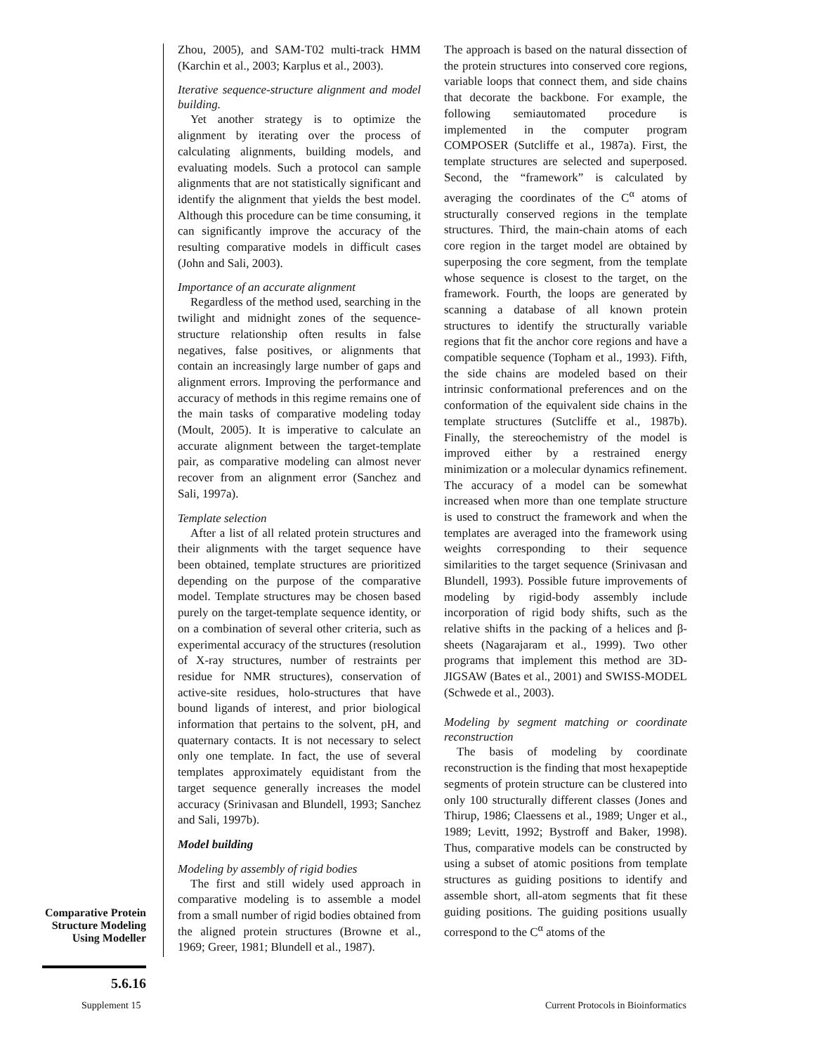Zhou, 2005), and SAM-T02 multi-track HMM (Karchin et al., 2003; Karplus et al., 2003).
Iterative sequence-structure alignment and model building.
Yet another strategy is to optimize the alignment by iterating over the process of calculating alignments, building models, and evaluating models. Such a protocol can sample alignments that are not statistically significant and identify the alignment that yields the best model. Although this procedure can be time consuming, it can significantly improve the accuracy of the resulting comparative models in difficult cases (John and Sali, 2003).
Importance of an accurate alignment
Regardless of the method used, searching in the twilight and midnight zones of the sequence-structure relationship often results in false negatives, false positives, or alignments that contain an increasingly large number of gaps and alignment errors. Improving the performance and accuracy of methods in this regime remains one of the main tasks of comparative modeling today (Moult, 2005). It is imperative to calculate an accurate alignment between the target-template pair, as comparative modeling can almost never recover from an alignment error (Sanchez and Sali, 1997a).
Template selection
After a list of all related protein structures and their alignments with the target sequence have been obtained, template structures are prioritized depending on the purpose of the comparative model. Template structures may be chosen based purely on the target-template sequence identity, or on a combination of several other criteria, such as experimental accuracy of the structures (resolution of X-ray structures, number of restraints per residue for NMR structures), conservation of active-site residues, holo-structures that have bound ligands of interest, and prior biological information that pertains to the solvent, pH, and quaternary contacts. It is not necessary to select only one template. In fact, the use of several templates approximately equidistant from the target sequence generally increases the model accuracy (Srinivasan and Blundell, 1993; Sanchez and Sali, 1997b).
Model building
Modeling by assembly of rigid bodies
The first and still widely used approach in comparative modeling is to assemble a model from a small number of rigid bodies obtained from the aligned protein structures (Browne et al., 1969; Greer, 1981; Blundell et al., 1987).
The approach is based on the natural dissection of the protein structures into conserved core regions, variable loops that connect them, and side chains that decorate the backbone. For example, the following semiautomated procedure is implemented in the computer program COMPOSER (Sutcliffe et al., 1987a). First, the template structures are selected and superposed. Second, the “framework” is calculated by averaging the coordinates of the C<sup>α</sup> atoms of structurally conserved regions in the template structures. Third, the main-chain atoms of each core region in the target model are obtained by superposing the core segment, from the template whose sequence is closest to the target, on the framework. Fourth, the loops are generated by scanning a database of all known protein structures to identify the structurally variable regions that fit the anchor core regions and have a compatible sequence (Topham et al., 1993). Fifth, the side chains are modeled based on their intrinsic conformational preferences and on the conformation of the equivalent side chains in the template structures (Sutcliffe et al., 1987b). Finally, the stereochemistry of the model is improved either by a restrained energy minimization or a molecular dynamics refinement. The accuracy of a model can be somewhat increased when more than one template structure is used to construct the framework and when the templates are averaged into the framework using weights corresponding to their sequence similarities to the target sequence (Srinivasan and Blundell, 1993). Possible future improvements of modeling by rigid-body assembly include incorporation of rigid body shifts, such as the relative shifts in the packing of a helices and β-sheets (Nagarajaram et al., 1999). Two other programs that implement this method are 3D-JIGSAW (Bates et al., 2001) and SWISS-MODEL (Schwede et al., 2003).
Modeling by segment matching or coordinate reconstruction
The basis of modeling by coordinate reconstruction is the finding that most hexapeptide segments of protein structure can be clustered into only 100 structurally different classes (Jones and Thirup, 1986; Claessens et al., 1989; Unger et al., 1989; Levitt, 1992; Bystroff and Baker, 1998). Thus, comparative models can be constructed by using a subset of atomic positions from template structures as guiding positions to identify and assemble short, all-atom segments that fit these guiding positions. The guiding positions usually correspond to the C<sup>α</sup> atoms of the
Comparative Protein Structure Modeling Using Modeller
5.6.16
Supplement 15
Current Protocols in Bioinformatics